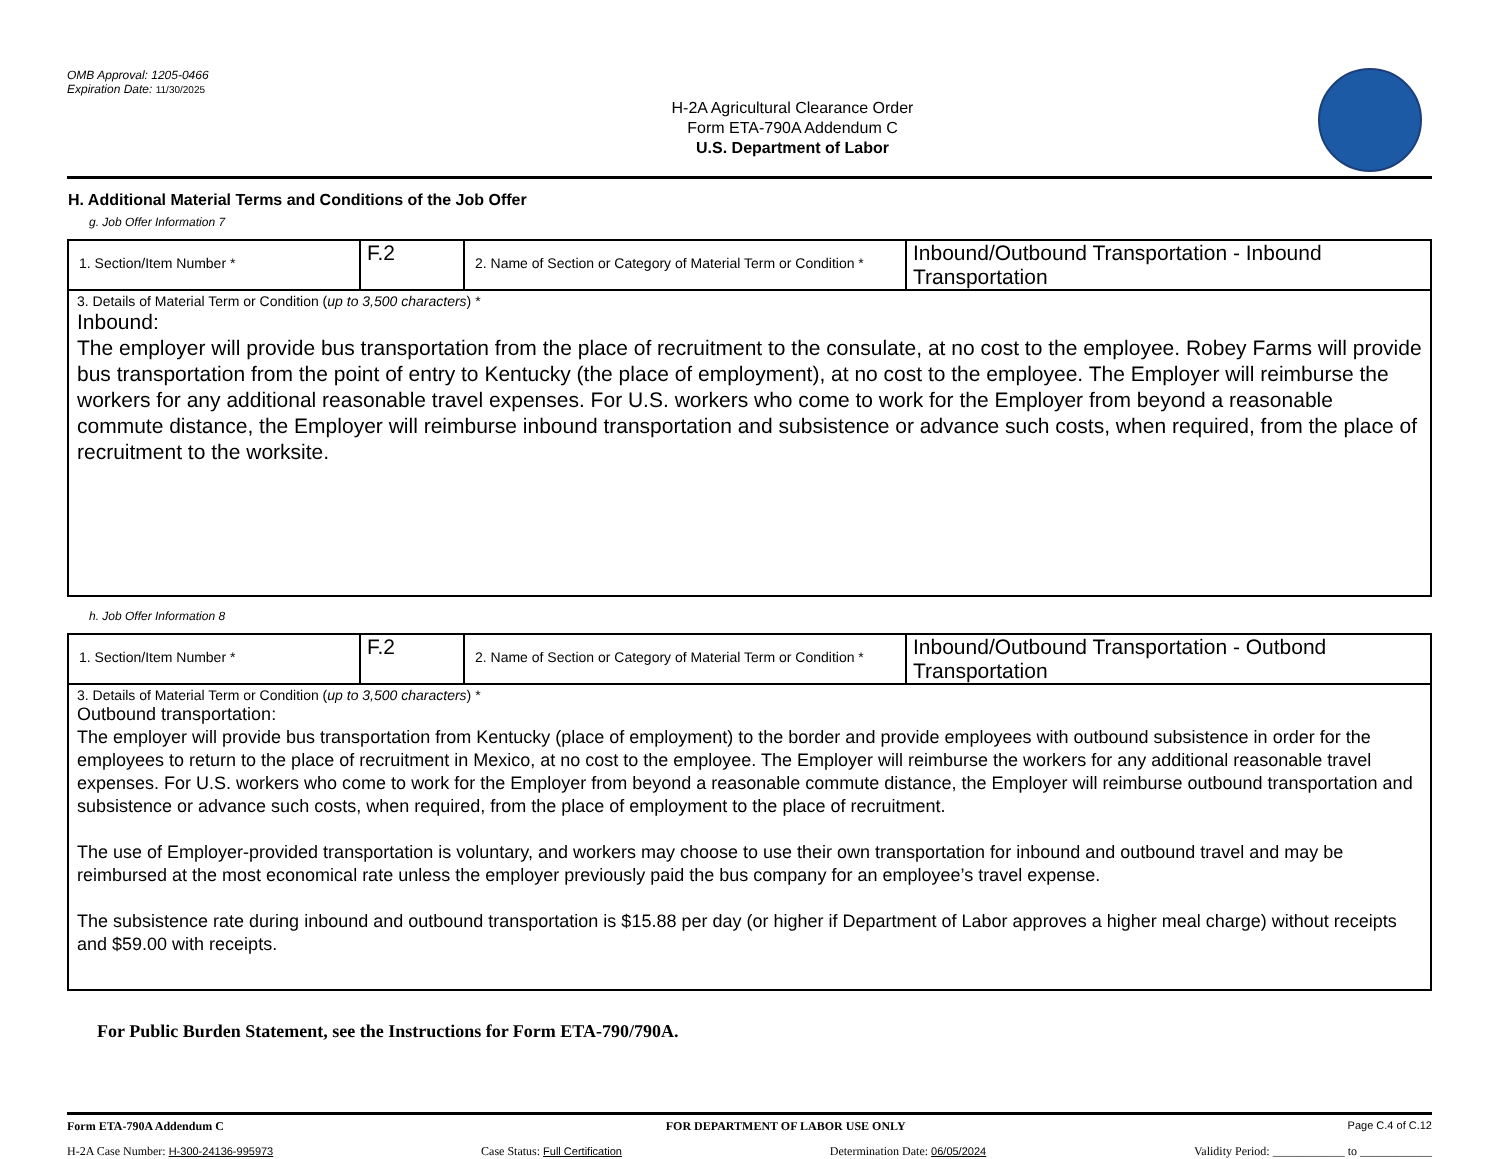OMB Approval: 1205-0466
Expiration Date: 11/30/2025
H-2A Agricultural Clearance Order
Form ETA-790A Addendum C
U.S. Department of Labor
H. Additional Material Terms and Conditions of the Job Offer
g. Job Offer Information 7
| 1. Section/Item Number * | F.2 | 2. Name of Section or Category of Material Term or Condition * | Inbound/Outbound Transportation - Inbound Transportation |
| 3. Details of Material Term or Condition ( up to 3,500 characters ) * Inbound: The employer will provide bus transportation from the place of recruitment to the consulate, at no cost to the employee. Robey Farms will provide bus transportation from the point of entry to Kentucky (the place of employment), at no cost to the employee. The Employer will reimburse the workers for any additional reasonable travel expenses. For U.S. workers who come to work for the Employer from beyond a reasonable commute distance, the Employer will reimburse inbound transportation and subsistence or advance such costs, when required, from the place of recruitment to the worksite. | | | |
h. Job Offer Information 8
| 1. Section/Item Number * | F.2 | 2. Name of Section or Category of Material Term or Condition * | Inbound/Outbound Transportation - Outbond Transportation |
| 3. Details of Material Term or Condition ( up to 3,500 characters ) * Outbound transportation: The employer will provide bus transportation from Kentucky (place of employment) to the border and provide employees with outbound subsistence in order for the employees to return to the place of recruitment in Mexico, at no cost to the employee. The Employer will reimburse the workers for any additional reasonable travel expenses. For U.S. workers who come to work for the Employer from beyond a reasonable commute distance, the Employer will reimburse outbound transportation and subsistence or advance such costs, when required, from the place of employment to the place of recruitment. The use of Employer-provided transportation is voluntary, and workers may choose to use their own transportation for inbound and outbound travel and may be reimbursed at the most economical rate unless the employer previously paid the bus company for an employee’s travel expense. The subsistence rate during inbound and outbound transportation is $15.88 per day (or higher if Department of Labor approves a higher meal charge) without receipts and $59.00 with receipts. | | | |
For Public Burden Statement, see the Instructions for Form ETA-790/790A.
Form ETA-790A Addendum C FOR DEPARTMENT OF LABOR USE ONLY Page C.4 of C.12
H-2A Case Number: H-300-24136-995973 Case Status: Full Certification Determination Date: 06/05/2024 Validity Period: ____________ to ____________